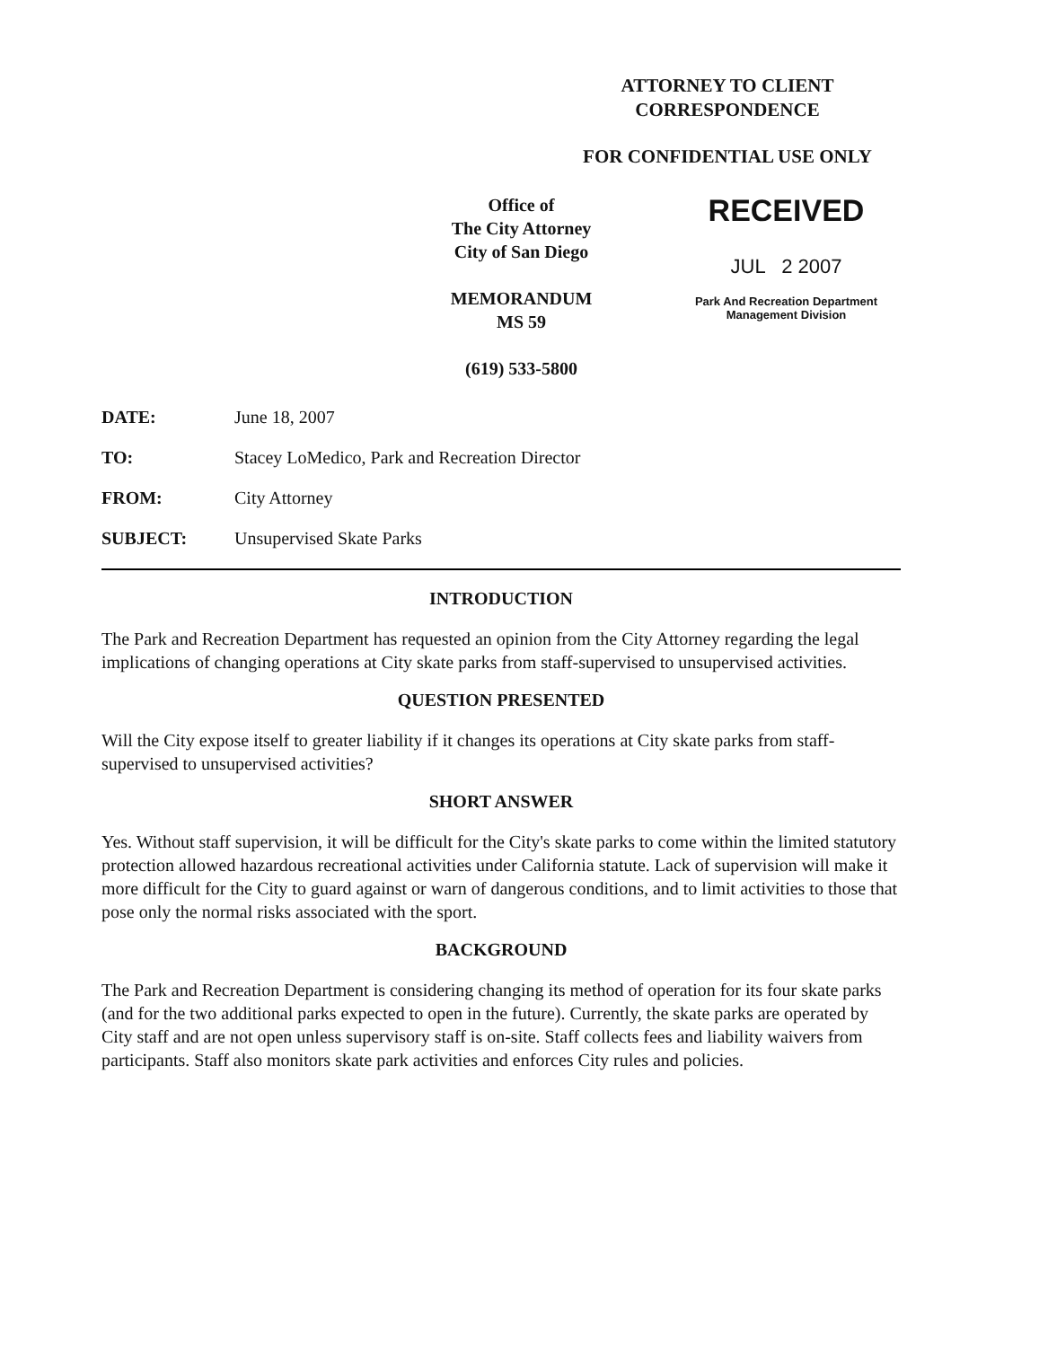ATTORNEY TO CLIENT
CORRESPONDENCE
FOR CONFIDENTIAL USE ONLY
Office of
The City Attorney
City of San Diego
MEMORANDUM
MS 59
(619) 533-5800
RECEIVED
JUL 2 2007
Park And Recreation Department
Management Division
DATE: June 18, 2007
TO: Stacey LoMedico, Park and Recreation Director
FROM: City Attorney
SUBJECT: Unsupervised Skate Parks
INTRODUCTION
The Park and Recreation Department has requested an opinion from the City Attorney regarding the legal implications of changing operations at City skate parks from staff-supervised to unsupervised activities.
QUESTION PRESENTED
Will the City expose itself to greater liability if it changes its operations at City skate parks from staff-supervised to unsupervised activities?
SHORT ANSWER
Yes. Without staff supervision, it will be difficult for the City's skate parks to come within the limited statutory protection allowed hazardous recreational activities under California statute. Lack of supervision will make it more difficult for the City to guard against or warn of dangerous conditions, and to limit activities to those that pose only the normal risks associated with the sport.
BACKGROUND
The Park and Recreation Department is considering changing its method of operation for its four skate parks (and for the two additional parks expected to open in the future). Currently, the skate parks are operated by City staff and are not open unless supervisory staff is on-site. Staff collects fees and liability waivers from participants. Staff also monitors skate park activities and enforces City rules and policies.